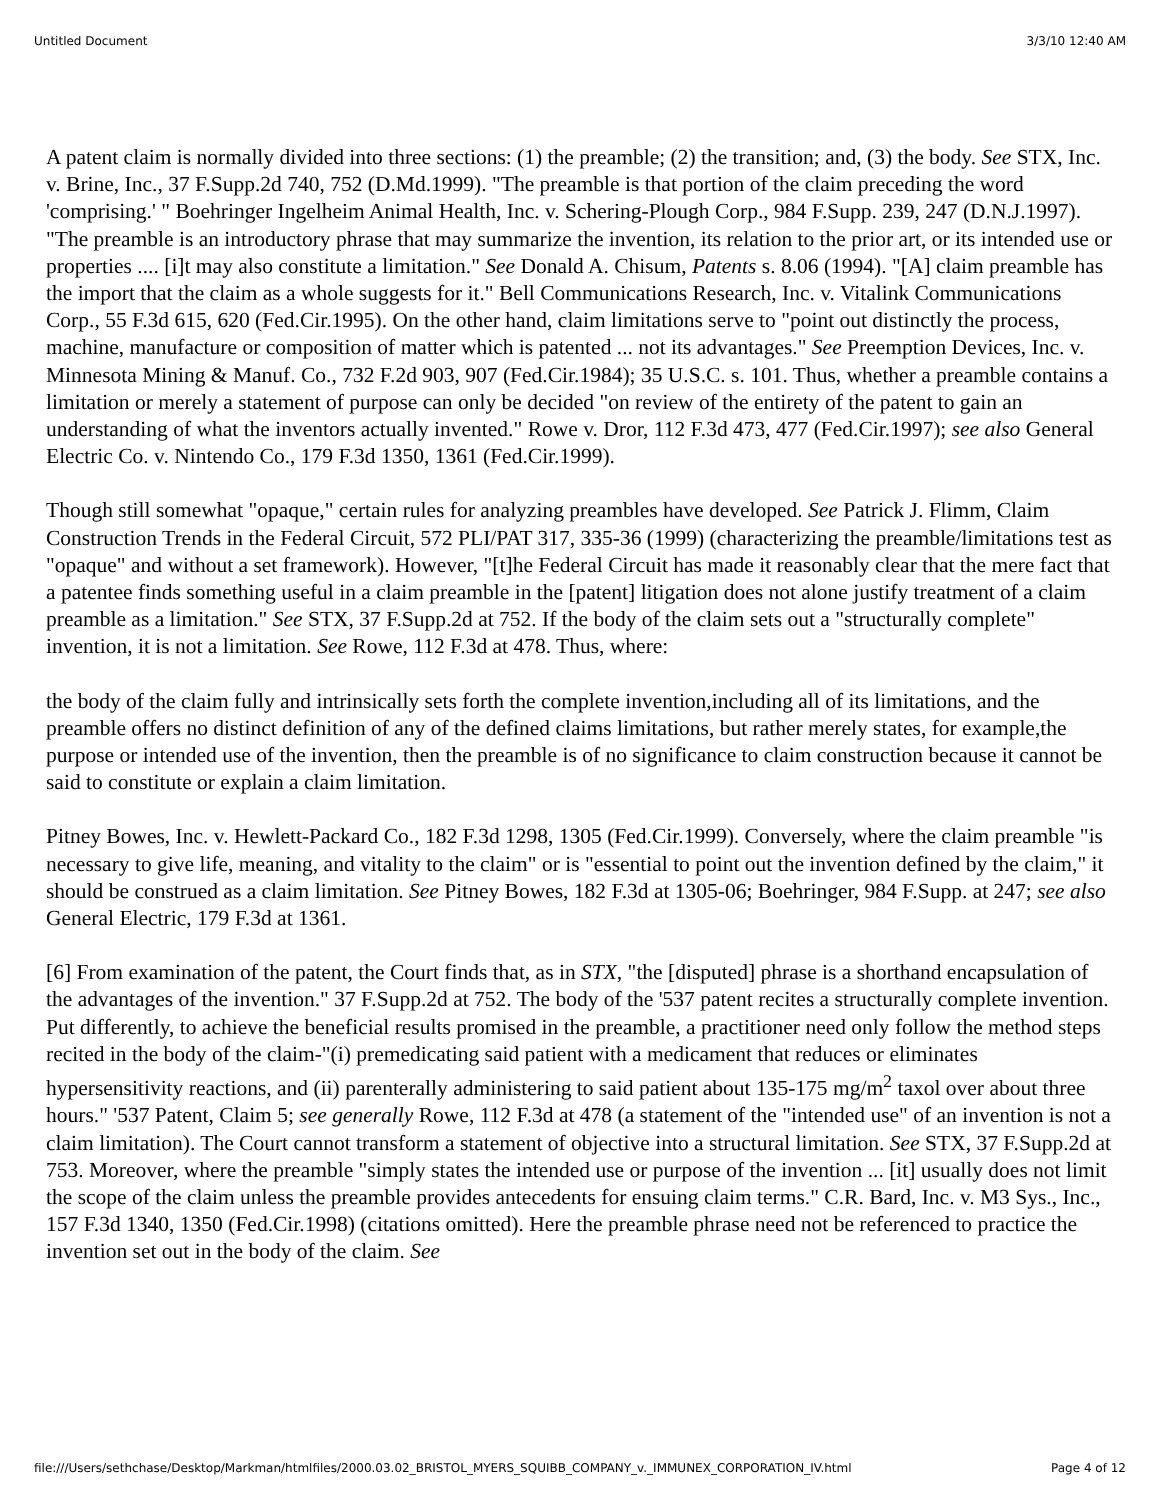Untitled Document 3/3/10 12:40 AM
A patent claim is normally divided into three sections: (1) the preamble; (2) the transition; and, (3) the body. See STX, Inc. v. Brine, Inc., 37 F.Supp.2d 740, 752 (D.Md.1999). "The preamble is that portion of the claim preceding the word 'comprising.' " Boehringer Ingelheim Animal Health, Inc. v. Schering-Plough Corp., 984 F.Supp. 239, 247 (D.N.J.1997). "The preamble is an introductory phrase that may summarize the invention, its relation to the prior art, or its intended use or properties .... [i]t may also constitute a limitation." See Donald A. Chisum, Patents s. 8.06 (1994). "[A] claim preamble has the import that the claim as a whole suggests for it." Bell Communications Research, Inc. v. Vitalink Communications Corp., 55 F.3d 615, 620 (Fed.Cir.1995). On the other hand, claim limitations serve to "point out distinctly the process, machine, manufacture or composition of matter which is patented ... not its advantages." See Preemption Devices, Inc. v. Minnesota Mining & Manuf. Co., 732 F.2d 903, 907 (Fed.Cir.1984); 35 U.S.C. s. 101. Thus, whether a preamble contains a limitation or merely a statement of purpose can only be decided "on review of the entirety of the patent to gain an understanding of what the inventors actually invented." Rowe v. Dror, 112 F.3d 473, 477 (Fed.Cir.1997); see also General Electric Co. v. Nintendo Co., 179 F.3d 1350, 1361 (Fed.Cir.1999).
Though still somewhat "opaque," certain rules for analyzing preambles have developed. See Patrick J. Flimm, Claim Construction Trends in the Federal Circuit, 572 PLI/PAT 317, 335-36 (1999) (characterizing the preamble/limitations test as "opaque" and without a set framework). However, "[t]he Federal Circuit has made it reasonably clear that the mere fact that a patentee finds something useful in a claim preamble in the [patent] litigation does not alone justify treatment of a claim preamble as a limitation." See STX, 37 F.Supp.2d at 752. If the body of the claim sets out a "structurally complete" invention, it is not a limitation. See Rowe, 112 F.3d at 478. Thus, where:
the body of the claim fully and intrinsically sets forth the complete invention,including all of its limitations, and the preamble offers no distinct definition of any of the defined claims limitations, but rather merely states, for example,the purpose or intended use of the invention, then the preamble is of no significance to claim construction because it cannot be said to constitute or explain a claim limitation.
Pitney Bowes, Inc. v. Hewlett-Packard Co., 182 F.3d 1298, 1305 (Fed.Cir.1999). Conversely, where the claim preamble "is necessary to give life, meaning, and vitality to the claim" or is "essential to point out the invention defined by the claim," it should be construed as a claim limitation. See Pitney Bowes, 182 F.3d at 1305-06; Boehringer, 984 F.Supp. at 247; see also General Electric, 179 F.3d at 1361.
[6] From examination of the patent, the Court finds that, as in STX, "the [disputed] phrase is a shorthand encapsulation of the advantages of the invention." 37 F.Supp.2d at 752. The body of the '537 patent recites a structurally complete invention. Put differently, to achieve the beneficial results promised in the preamble, a practitioner need only follow the method steps recited in the body of the claim-"(i) premedicating said patient with a medicament that reduces or eliminates hypersensitivity reactions, and (ii) parenterally administering to said patient about 135-175 mg/m<sup>2</sup> taxol over about three hours." '537 Patent, Claim 5; see generally Rowe, 112 F.3d at 478 (a statement of the "intended use" of an invention is not a claim limitation). The Court cannot transform a statement of objective into a structural limitation. See STX, 37 F.Supp.2d at 753. Moreover, where the preamble "simply states the intended use or purpose of the invention ... [it] usually does not limit the scope of the claim unless the preamble provides antecedents for ensuing claim terms." C.R. Bard, Inc. v. M3 Sys., Inc., 157 F.3d 1340, 1350 (Fed.Cir.1998) (citations omitted). Here the preamble phrase need not be referenced to practice the invention set out in the body of the claim. See
file:///Users/sethchase/Desktop/Markman/htmlfiles/2000.03.02_BRISTOL_MYERS_SQUIBB_COMPANY_v._IMMUNEX_CORPORATION_IV.html Page 4 of 12